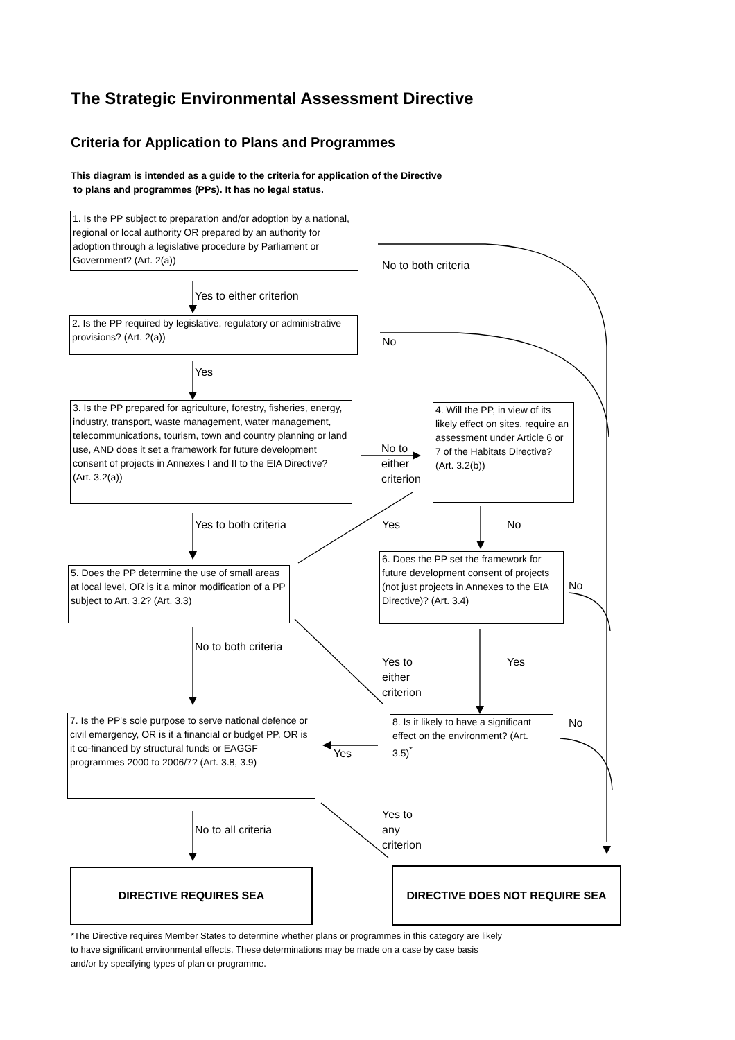The Strategic Environmental Assessment Directive
Criteria for Application to Plans and Programmes
This diagram is intended as a guide to the criteria for application of the Directive
to plans and programmes (PPs). It has no legal status.
1. Is the PP subject to preparation and/or adoption by a national, regional or local authority OR prepared by an authority for adoption through a legislative procedure by Parliament or Government? (Art. 2(a))
No to both criteria
Yes to either criterion
2. Is the PP required by legislative, regulatory or administrative provisions? (Art. 2(a))
No
Yes
3. Is the PP prepared for agriculture, forestry, fisheries, energy, industry, transport, waste management, water management, telecommunications, tourism, town and country planning or land use, AND does it set a framework for future development consent of projects in Annexes I and II to the EIA Directive?
(Art. 3.2(a))
No to
either
criterion
4. Will the PP, in view of its likely effect on sites, require an assessment under Article 6 or 7 of the Habitats Directive? (Art. 3.2(b))
Yes to both criteria Yes No
6. Does the PP set the framework for future development consent of projects (not just projects in Annexes to the EIA Directive)? (Art. 3.4)
5. Does the PP determine the use of small areas at local level, OR is it a minor modification of a PP subject to Art. 3.2? (Art. 3.3)
No
No to both criteria
Yes to
either
criterion
Yes
7. Is the PP's sole purpose to serve national defence or civil emergency, OR is it a financial or budget PP, OR is it co-financed by structural funds or EAGGF programmes 2000 to 2006/7? (Art. 3.8, 3.9)
8. Is it likely to have a significant effect on the environment? (Art. 3.5)<sup>*</sup>
No
Yes
Yes to
any
criterion
No to all criteria
DIRECTIVE REQUIRES SEA DIRECTIVE DOES NOT REQUIRE SEA
*The Directive requires Member States to determine whether plans or programmes in this category are likely
to have significant environmental effects. These determinations may be made on a case by case basis
and/or by specifying types of plan or programme.